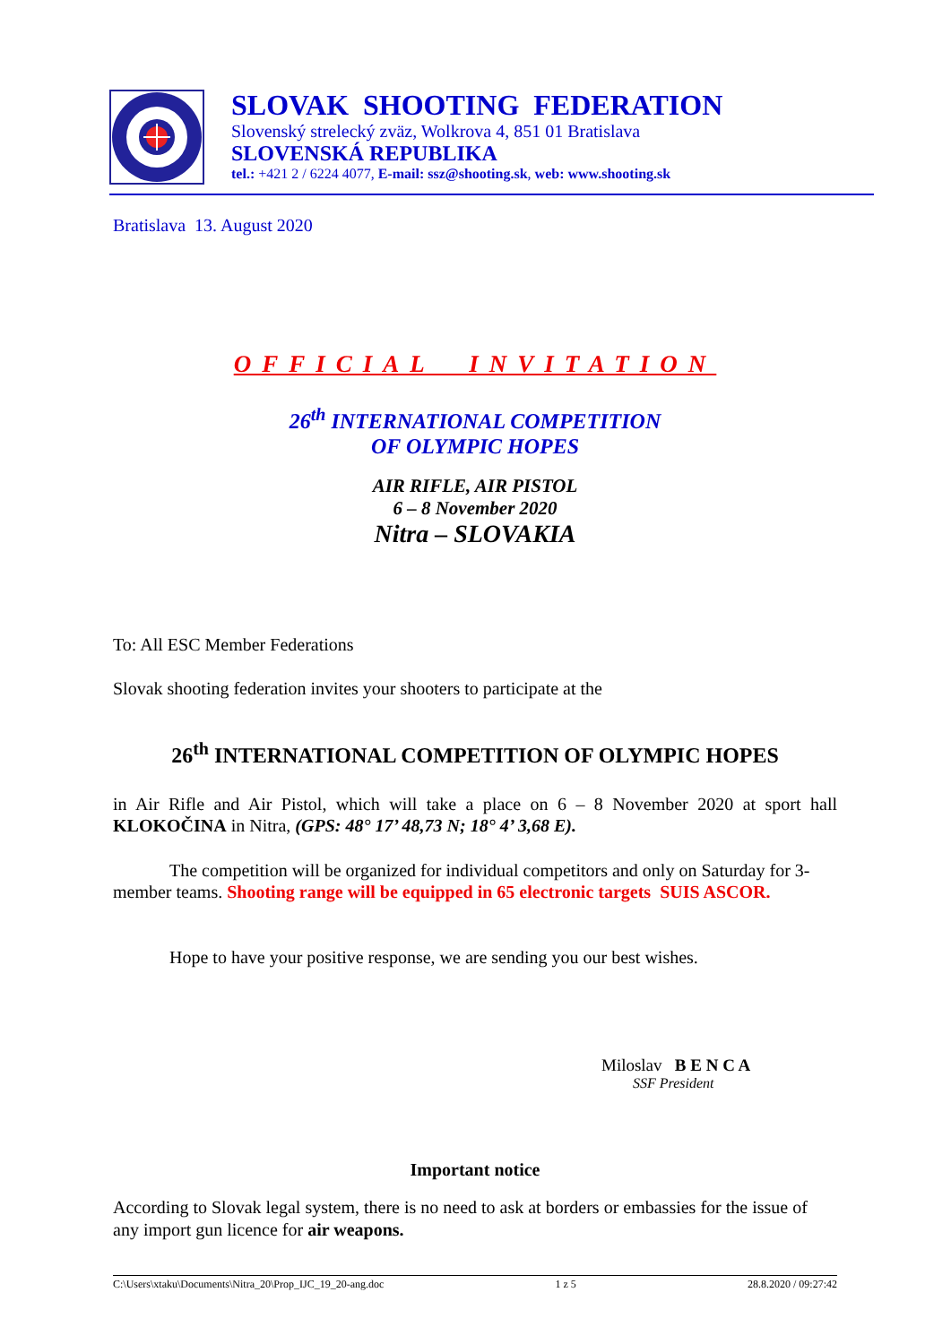SLOVAK SHOOTING FEDERATION
Slovenský strelecký zväz, Wolkrova 4, 851 01 Bratislava
SLOVENSKÁ REPUBLIKA
tel.: +421 2 / 6224 4077, E-mail: ssz@shooting.sk, web: www.shooting.sk
Bratislava 13. August 2020
OFFICIAL INVITATION
26<sup>th</sup> INTERNATIONAL COMPETITION
OF OLYMPIC HOPES
AIR RIFLE, AIR PISTOL
6 – 8 November 2020
Nitra – SLOVAKIA
To: All ESC Member Federations
Slovak shooting federation invites your shooters to participate at the
26<sup>th</sup> INTERNATIONAL COMPETITION OF OLYMPIC HOPES
in Air Rifle and Air Pistol, which will take a place on 6 – 8 November 2020 at sport hall KLOKOČINA in Nitra, (GPS: 48° 17’ 48,73 N; 18° 4’ 3,68 E).
The competition will be organized for individual competitors and only on Saturday for 3-member teams. Shooting range will be equipped in 65 electronic targets SUIS ASCOR.
Hope to have your positive response, we are sending you our best wishes.
Miloslav B E N C A
SSF President
Important notice
According to Slovak legal system, there is no need to ask at borders or embassies for the issue of any import gun licence for air weapons.
C:\Users\xtaku\Documents\Nitra_20\Prop_IJC_19_20-ang.doc 1 z 5 28.8.2020 / 09:27:42